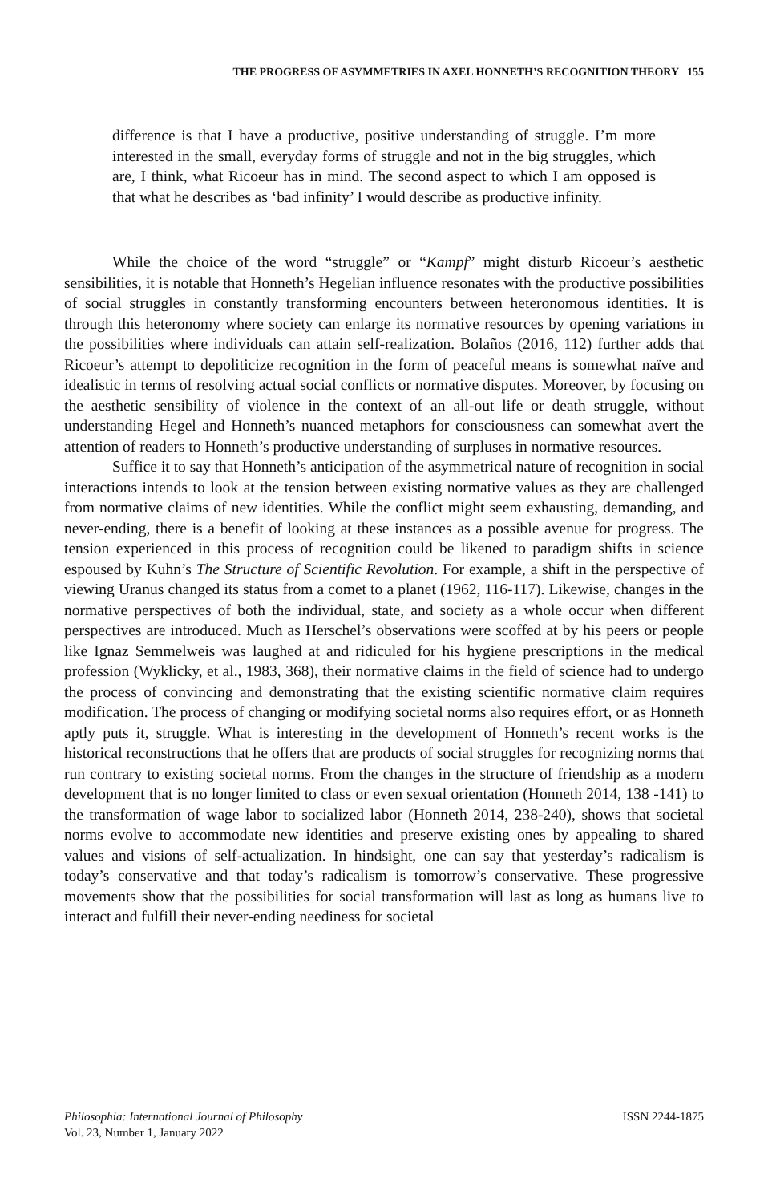THE PROGRESS OF ASYMMETRIES IN AXEL HONNETH’S RECOGNITION THEORY 155
difference is that I have a productive, positive understanding of struggle. I’m more interested in the small, everyday forms of struggle and not in the big struggles, which are, I think, what Ricoeur has in mind. The second aspect to which I am opposed is that what he describes as ‘bad infinity’ I would describe as productive infinity.
While the choice of the word “struggle” or “Kampf” might disturb Ricoeur’s aesthetic sensibilities, it is notable that Honneth’s Hegelian influence resonates with the productive possibilities of social struggles in constantly transforming encounters between heteronomous identities. It is through this heteronomy where society can enlarge its normative resources by opening variations in the possibilities where individuals can attain self-realization. Bolaños (2016, 112) further adds that Ricoeur’s attempt to depoliticize recognition in the form of peaceful means is somewhat naïve and idealistic in terms of resolving actual social conflicts or normative disputes. Moreover, by focusing on the aesthetic sensibility of violence in the context of an all-out life or death struggle, without understanding Hegel and Honneth’s nuanced metaphors for consciousness can somewhat avert the attention of readers to Honneth’s productive understanding of surpluses in normative resources.
Suffice it to say that Honneth’s anticipation of the asymmetrical nature of recognition in social interactions intends to look at the tension between existing normative values as they are challenged from normative claims of new identities. While the conflict might seem exhausting, demanding, and never-ending, there is a benefit of looking at these instances as a possible avenue for progress. The tension experienced in this process of recognition could be likened to paradigm shifts in science espoused by Kuhn’s The Structure of Scientific Revolution. For example, a shift in the perspective of viewing Uranus changed its status from a comet to a planet (1962, 116-117). Likewise, changes in the normative perspectives of both the individual, state, and society as a whole occur when different perspectives are introduced. Much as Herschel’s observations were scoffed at by his peers or people like Ignaz Semmelweis was laughed at and ridiculed for his hygiene prescriptions in the medical profession (Wyklicky, et al., 1983, 368), their normative claims in the field of science had to undergo the process of convincing and demonstrating that the existing scientific normative claim requires modification. The process of changing or modifying societal norms also requires effort, or as Honneth aptly puts it, struggle. What is interesting in the development of Honneth’s recent works is the historical reconstructions that he offers that are products of social struggles for recognizing norms that run contrary to existing societal norms. From the changes in the structure of friendship as a modern development that is no longer limited to class or even sexual orientation (Honneth 2014, 138 -141) to the transformation of wage labor to socialized labor (Honneth 2014, 238-240), shows that societal norms evolve to accommodate new identities and preserve existing ones by appealing to shared values and visions of self-actualization. In hindsight, one can say that yesterday’s radicalism is today’s conservative and that today’s radicalism is tomorrow’s conservative. These progressive movements show that the possibilities for social transformation will last as long as humans live to interact and fulfill their never-ending neediness for societal
Philosophia: International Journal of Philosophy
Vol. 23, Number 1, January 2022
ISSN 2244-1875